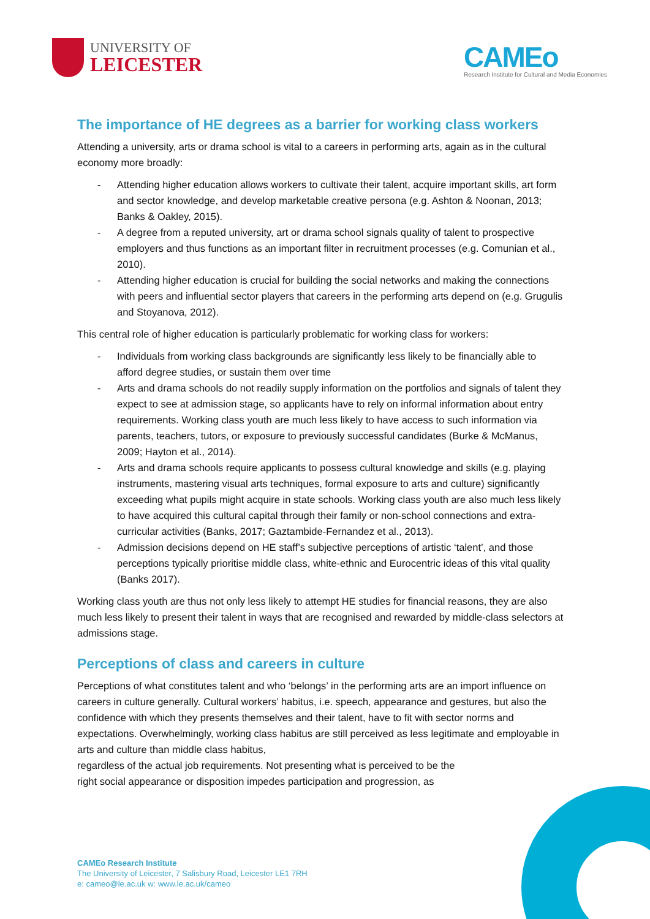UNIVERSITY OF
LEICESTER
CAMEo
Research Institute for Cultural and Media Economies
The importance of HE degrees as a barrier for working class workers
Attending a university, arts or drama school is vital to a careers in performing arts, again as in the cultural economy more broadly:
- Attending higher education allows workers to cultivate their talent, acquire important skills, art form and sector knowledge, and develop marketable creative persona (e.g. Ashton & Noonan, 2013; Banks & Oakley, 2015).
- A degree from a reputed university, art or drama school signals quality of talent to prospective employers and thus functions as an important filter in recruitment processes (e.g. Comunian et al., 2010).
- Attending higher education is crucial for building the social networks and making the connections with peers and influential sector players that careers in the performing arts depend on (e.g. Grugulis and Stoyanova, 2012).
This central role of higher education is particularly problematic for working class for workers:
- Individuals from working class backgrounds are significantly less likely to be financially able to afford degree studies, or sustain them over time
- Arts and drama schools do not readily supply information on the portfolios and signals of talent they expect to see at admission stage, so applicants have to rely on informal information about entry requirements. Working class youth are much less likely to have access to such information via parents, teachers, tutors, or exposure to previously successful candidates (Burke & McManus, 2009; Hayton et al., 2014).
- Arts and drama schools require applicants to possess cultural knowledge and skills (e.g. playing instruments, mastering visual arts techniques, formal exposure to arts and culture) significantly exceeding what pupils might acquire in state schools. Working class youth are also much less likely to have acquired this cultural capital through their family or non-school connections and extra-curricular activities (Banks, 2017; Gaztambide-Fernandez et al., 2013).
- Admission decisions depend on HE staff’s subjective perceptions of artistic ‘talent’, and those perceptions typically prioritise middle class, white-ethnic and Eurocentric ideas of this vital quality (Banks 2017).
Working class youth are thus not only less likely to attempt HE studies for financial reasons, they are also much less likely to present their talent in ways that are recognised and rewarded by middle-class selectors at admissions stage.
Perceptions of class and careers in culture
Perceptions of what constitutes talent and who ‘belongs’ in the performing arts are an import influence on careers in culture generally. Cultural workers’ habitus, i.e. speech, appearance and gestures, but also the confidence with which they presents themselves and their talent, have to fit with sector norms and expectations. Overwhelmingly, working class habitus are still perceived as less legitimate and employable in arts and culture than middle class habitus,
regardless of the actual job requirements. Not presenting what is perceived to be the
right social appearance or disposition impedes participation and progression, as
CAMEo Research Institute
The University of Leicester, 7 Salisbury Road, Leicester LE1 7RH
e: cameo@le.ac.uk w: www.le.ac.uk/cameo